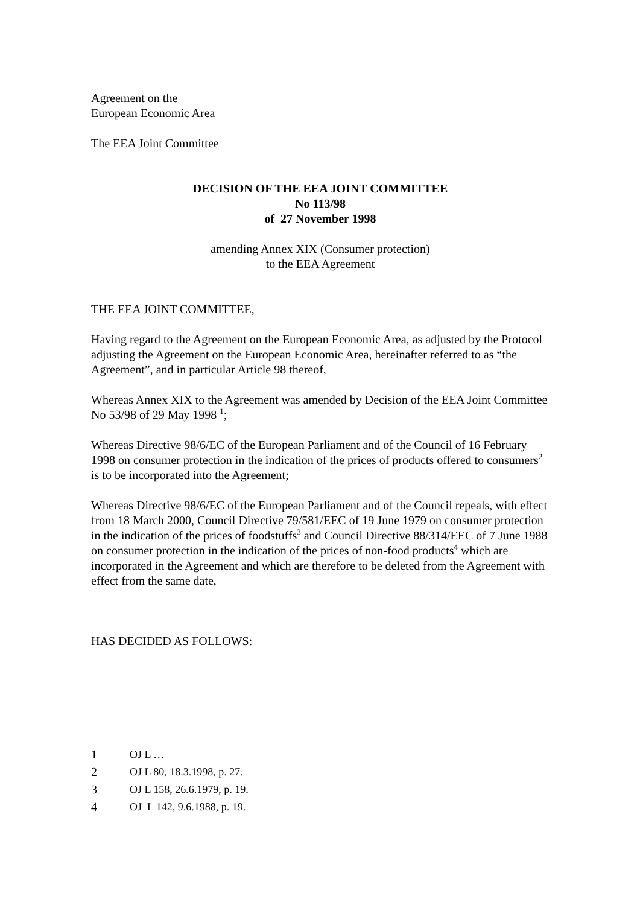Agreement on the
European Economic Area
The EEA Joint Committee
DECISION OF THE EEA JOINT COMMITTEE
No 113/98
of 27 November 1998
amending Annex XIX (Consumer protection)
to the EEA Agreement
THE EEA JOINT COMMITTEE,
Having regard to the Agreement on the European Economic Area, as adjusted by the Protocol adjusting the Agreement on the European Economic Area, hereinafter referred to as “the Agreement”, and in particular Article 98 thereof,
Whereas Annex XIX to the Agreement was amended by Decision of the EEA Joint Committee No 53/98 of 29 May 1998 <sup>1</sup>;
Whereas Directive 98/6/EC of the European Parliament and of the Council of 16 February 1998 on consumer protection in the indication of the prices of products offered to consumers<sup>2</sup> is to be incorporated into the Agreement;
Whereas Directive 98/6/EC of the European Parliament and of the Council repeals, with effect from 18 March 2000, Council Directive 79/581/EEC of 19 June 1979 on consumer protection in the indication of the prices of foodstuffs<sup>3</sup> and Council Directive 88/314/EEC of 7 June 1988 on consumer protection in the indication of the prices of non-food products<sup>4</sup> which are incorporated in the Agreement and which are therefore to be deleted from the Agreement with effect from the same date,
HAS DECIDED AS FOLLOWS:
1 OJ L …
2 OJ L 80, 18.3.1998, p. 27.
3 OJ L 158, 26.6.1979, p. 19.
4 OJ L 142, 9.6.1988, p. 19.